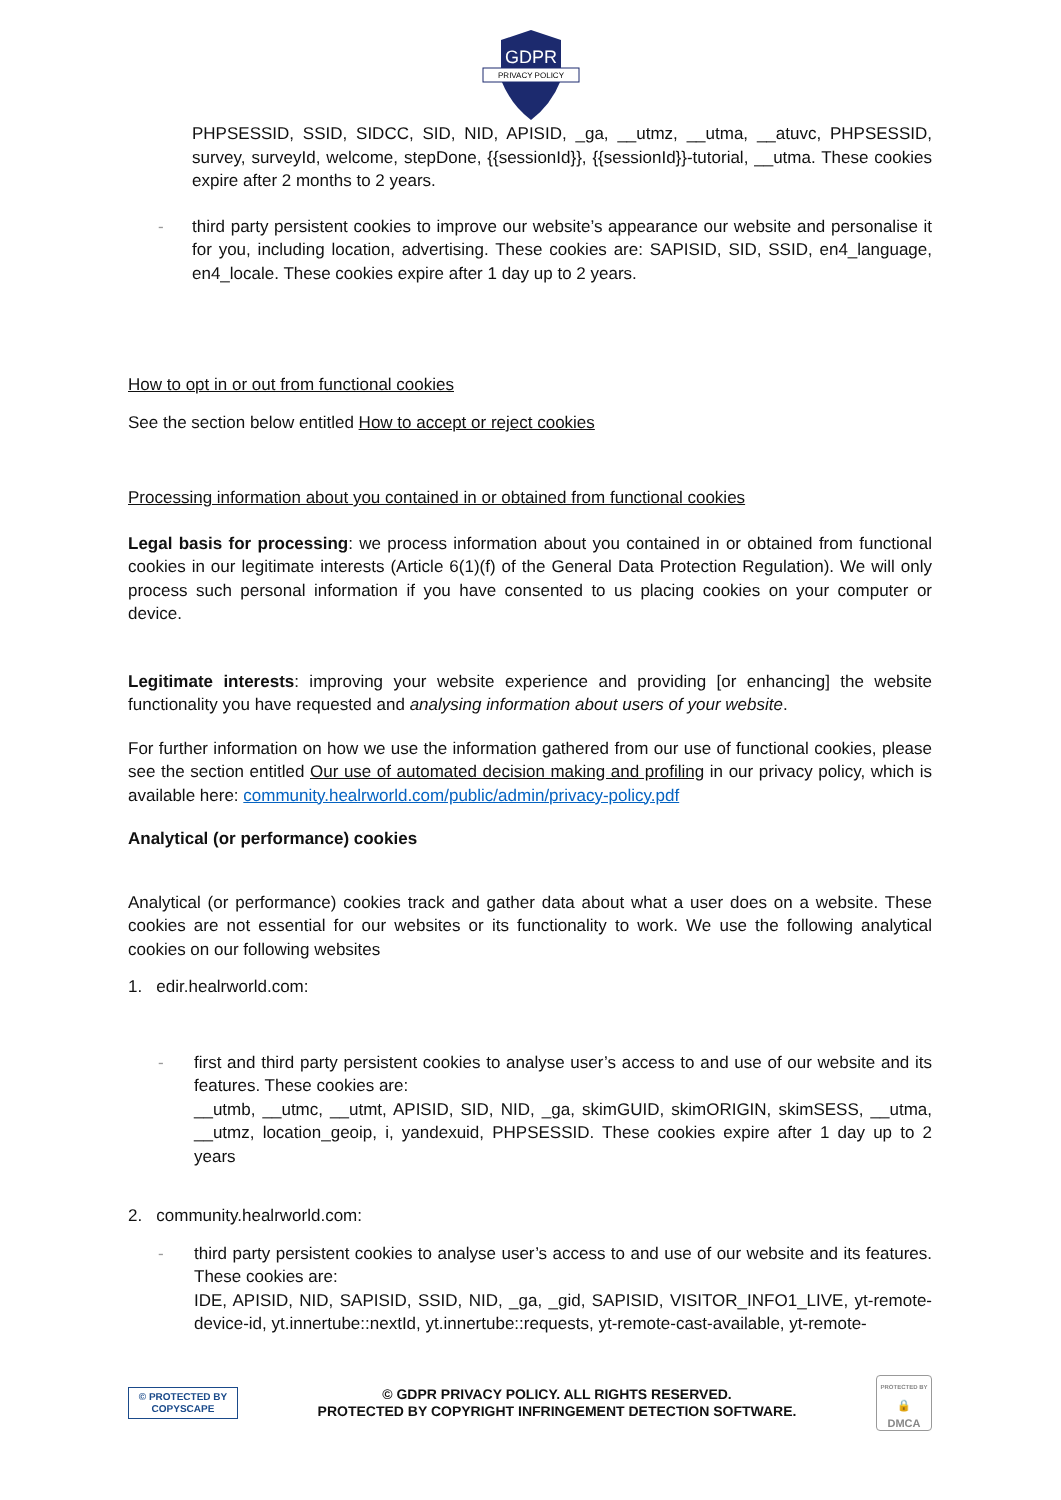GDPR
PRIVACY POLICY
PHPSESSID, SSID, SIDCC, SID, NID, APISID, _ga, __utmz, __utma, __atuvc, PHPSESSID, survey, surveyId, welcome, stepDone, {{sessionId}}, {{sessionId}}-tutorial, __utma. These cookies expire after 2 months to 2 years.
- third party persistent cookies to improve our website’s appearance our website and personalise it for you, including location, advertising. These cookies are: SAPISID, SID, SSID, en4_language, en4_locale. These cookies expire after 1 day up to 2 years.
How to opt in or out from functional cookies
See the section below entitled How to accept or reject cookies
Processing information about you contained in or obtained from functional cookies
Legal basis for processing: we process information about you contained in or obtained from functional cookies in our legitimate interests (Article 6(1)(f) of the General Data Protection Regulation). We will only process such personal information if you have consented to us placing cookies on your computer or device.
Legitimate interests: improving your website experience and providing [or enhancing] the website functionality you have requested and analysing information about users of your website.
For further information on how we use the information gathered from our use of functional cookies, please see the section entitled Our use of automated decision making and profiling in our privacy policy, which is available here: community.healrworld.com/public/admin/privacy-policy.pdf
Analytical (or performance) cookies
Analytical (or performance) cookies track and gather data about what a user does on a website. These cookies are not essential for our websites or its functionality to work. We use the following analytical cookies on our following websites
1. edir.healrworld.com:
- first and third party persistent cookies to analyse user’s access to and use of our website and its features. These cookies are:
__utmb, __utmc, __utmt, APISID, SID, NID, _ga, skimGUID, skimORIGIN, skimSESS, __utma, __utmz, location_geoip, i, yandexuid, PHPSESSID. These cookies expire after 1 day up to 2 years
2. community.healrworld.com:
- third party persistent cookies to analyse user’s access to and use of our website and its features. These cookies are:
IDE, APISID, NID, SAPISID, SSID, NID, _ga, _gid, SAPISID, VISITOR_INFO1_LIVE, yt-remote-device-id, yt.innertube::nextId, yt.innertube::requests, yt-remote-cast-available, yt-remote-
© PROTECTED BY COPYSCAPE
© GDPR PRIVACY POLICY. ALL RIGHTS RESERVED.
PROTECTED BY COPYRIGHT INFRINGEMENT DETECTION SOFTWARE.
PROTECTED BY
🔒
DMCA